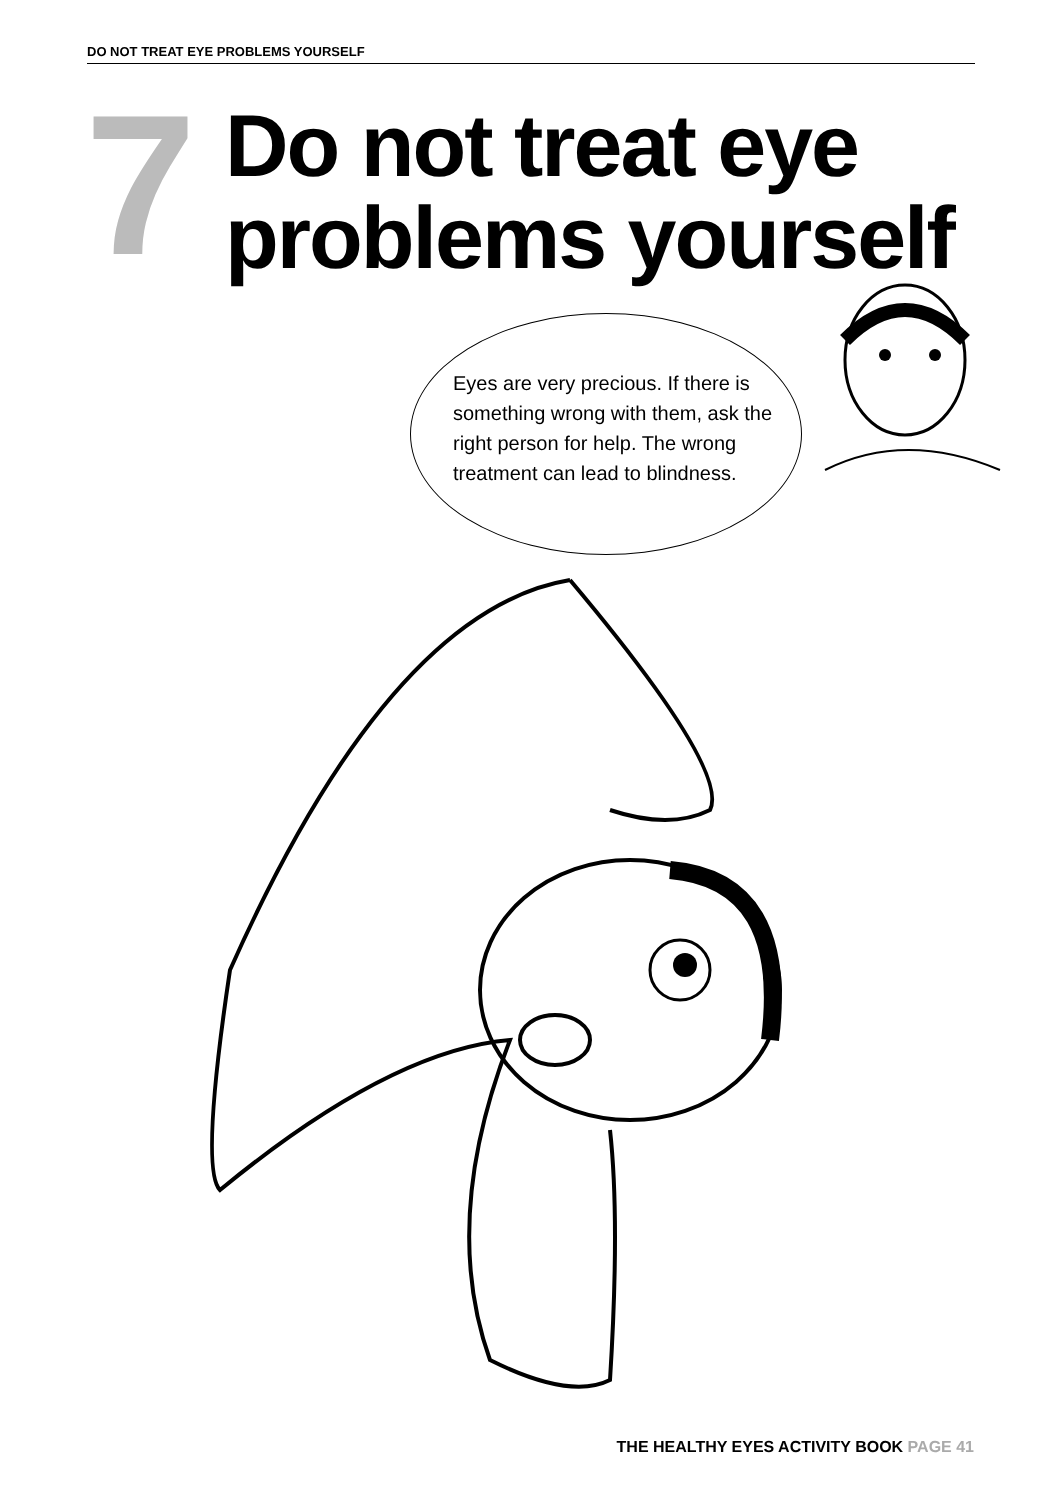DO NOT TREAT EYE PROBLEMS YOURSELF
7
Do not treat eye
problems yourself
Eyes are very precious. If there is something wrong with them, ask the right person for help. The wrong treatment can lead to blindness.
THE HEALTHY EYES ACTIVITY BOOK PAGE 41